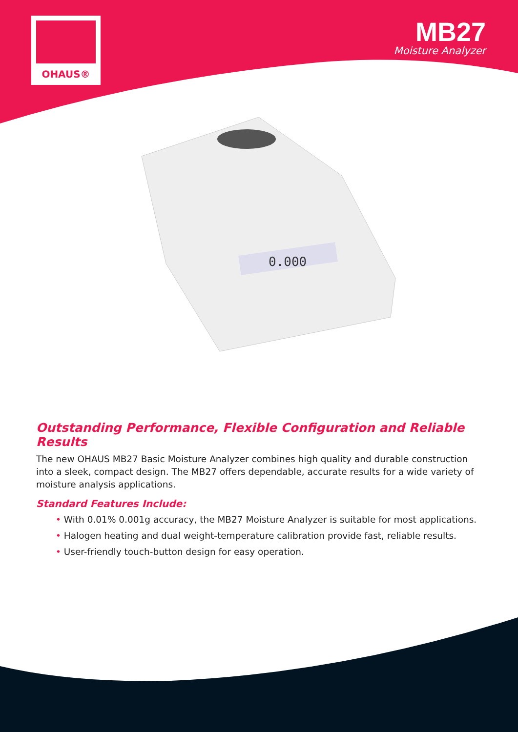OHAUS®
MB27
Moisture Analyzer
0.000
Outstanding Performance, Flexible Configuration and Reliable Results
The new OHAUS MB27 Basic Moisture Analyzer combines high quality and durable construction into a sleek, compact design. The MB27 offers dependable, accurate results for a wide variety of moisture analysis applications.
Standard Features Include:
• With 0.01% 0.001g accuracy, the MB27 Moisture Analyzer is suitable for most applications.
• Halogen heating and dual weight-temperature calibration provide fast, reliable results.
• User-friendly touch-button design for easy operation.